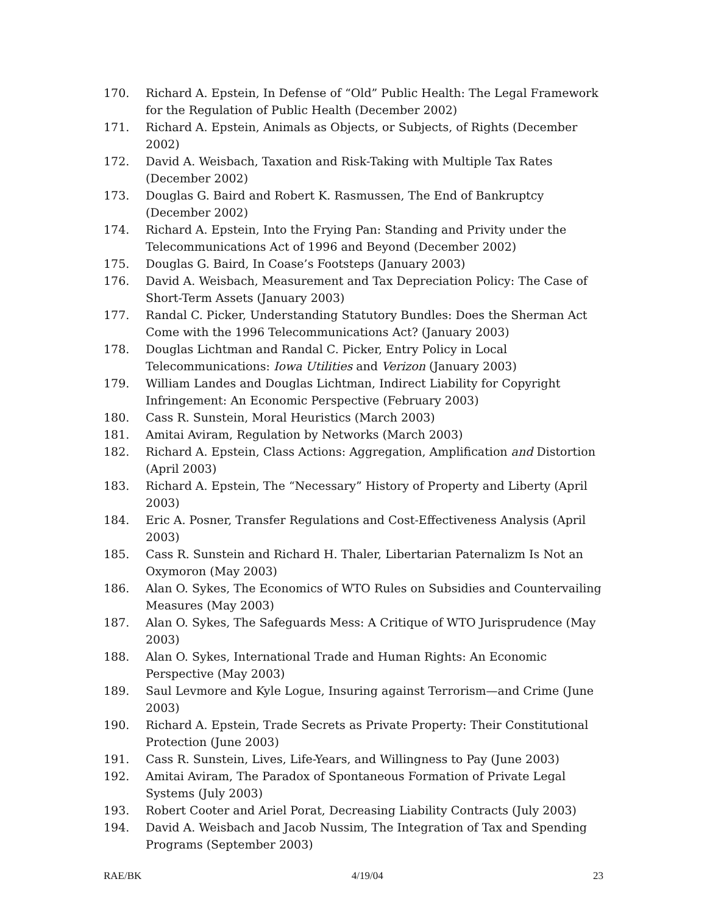170. Richard A. Epstein, In Defense of “Old” Public Health: The Legal Framework for the Regulation of Public Health (December 2002)
171. Richard A. Epstein, Animals as Objects, or Subjects, of Rights (December 2002)
172. David A. Weisbach, Taxation and Risk-Taking with Multiple Tax Rates (December 2002)
173. Douglas G. Baird and Robert K. Rasmussen, The End of Bankruptcy (December 2002)
174. Richard A. Epstein, Into the Frying Pan: Standing and Privity under the Telecommunications Act of 1996 and Beyond (December 2002)
175. Douglas G. Baird, In Coase’s Footsteps (January 2003)
176. David A. Weisbach, Measurement and Tax Depreciation Policy: The Case of Short-Term Assets (January 2003)
177. Randal C. Picker, Understanding Statutory Bundles: Does the Sherman Act Come with the 1996 Telecommunications Act? (January 2003)
178. Douglas Lichtman and Randal C. Picker, Entry Policy in Local Telecommunications: Iowa Utilities and Verizon (January 2003)
179. William Landes and Douglas Lichtman, Indirect Liability for Copyright Infringement: An Economic Perspective (February 2003)
180. Cass R. Sunstein, Moral Heuristics (March 2003)
181. Amitai Aviram, Regulation by Networks (March 2003)
182. Richard A. Epstein, Class Actions: Aggregation, Amplification and Distortion (April 2003)
183. Richard A. Epstein, The “Necessary” History of Property and Liberty (April 2003)
184. Eric A. Posner, Transfer Regulations and Cost-Effectiveness Analysis (April 2003)
185. Cass R. Sunstein and Richard H. Thaler, Libertarian Paternalizm Is Not an Oxymoron (May 2003)
186. Alan O. Sykes, The Economics of WTO Rules on Subsidies and Countervailing Measures (May 2003)
187. Alan O. Sykes, The Safeguards Mess: A Critique of WTO Jurisprudence (May 2003)
188. Alan O. Sykes, International Trade and Human Rights: An Economic Perspective (May 2003)
189. Saul Levmore and Kyle Logue, Insuring against Terrorism—and Crime (June 2003)
190. Richard A. Epstein, Trade Secrets as Private Property: Their Constitutional Protection (June 2003)
191. Cass R. Sunstein, Lives, Life-Years, and Willingness to Pay (June 2003)
192. Amitai Aviram, The Paradox of Spontaneous Formation of Private Legal Systems (July 2003)
193. Robert Cooter and Ariel Porat, Decreasing Liability Contracts (July 2003)
194. David A. Weisbach and Jacob Nussim, The Integration of Tax and Spending Programs (September 2003)
RAE/BK 4/19/04 23